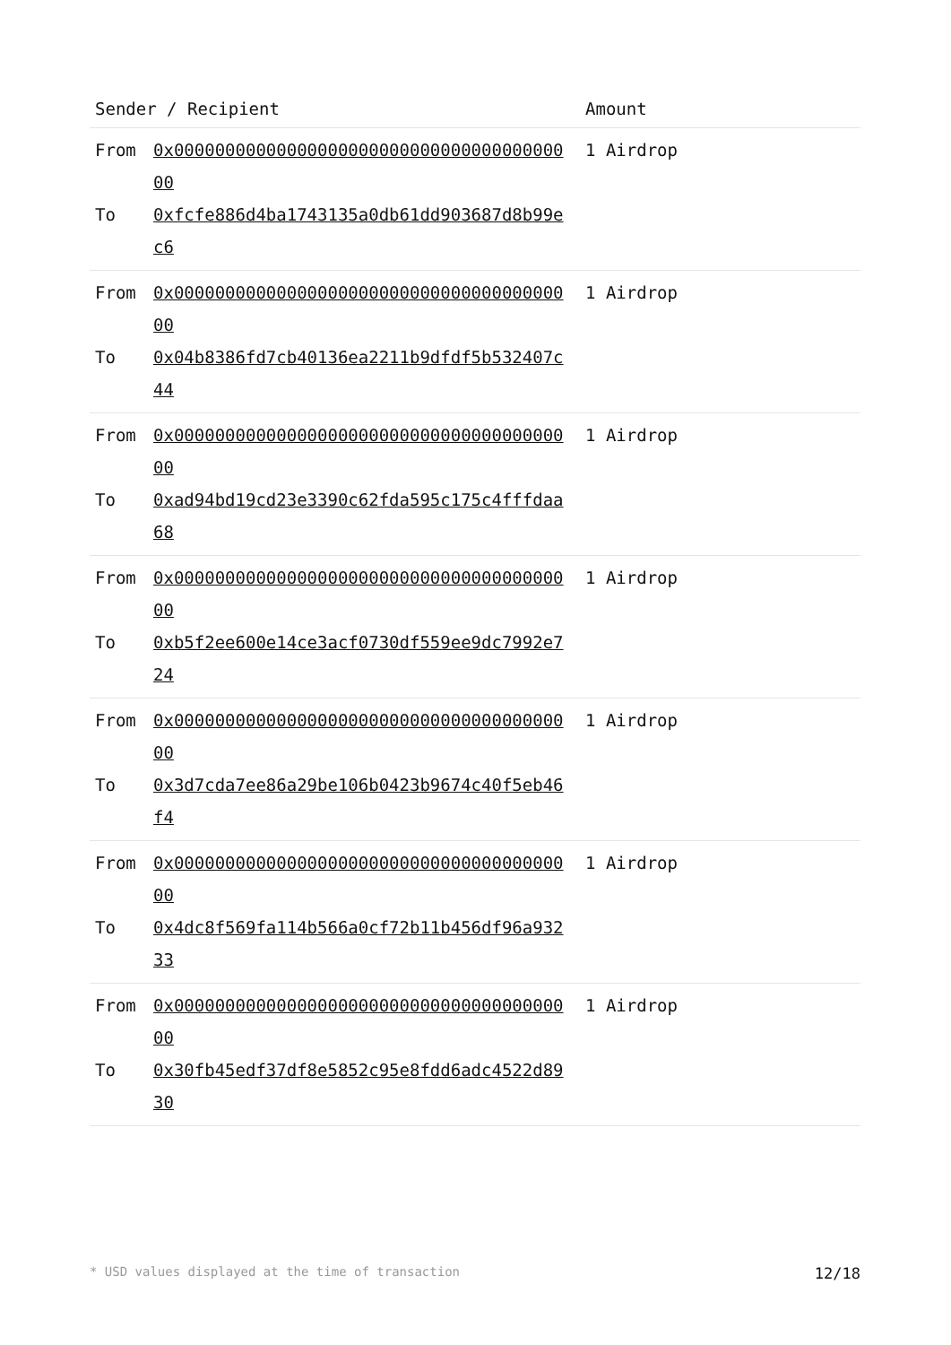| Sender / Recipient | Amount |
| --- | --- |
| From 0x0000000000000000000000000000000000000000 To 0xfcfe886d4ba1743135a0db61dd903687d8b99ec6 | 1 Airdrop |
| From 0x0000000000000000000000000000000000000000 To 0x04b8386fd7cb40136ea2211b9dfdf5b532407c44 | 1 Airdrop |
| From 0x0000000000000000000000000000000000000000 To 0xad94bd19cd23e3390c62fda595c175c4fffdaa68 | 1 Airdrop |
| From 0x0000000000000000000000000000000000000000 To 0xb5f2ee600e14ce3acf0730df559ee9dc7992e724 | 1 Airdrop |
| From 0x0000000000000000000000000000000000000000 To 0x3d7cda7ee86a29be106b0423b9674c40f5eb46f4 | 1 Airdrop |
| From 0x0000000000000000000000000000000000000000 To 0x4dc8f569fa114b566a0cf72b11b456df96a93233 | 1 Airdrop |
| From 0x0000000000000000000000000000000000000000 To 0x30fb45edf37df8e5852c95e8fdd6adc4522d8930 | 1 Airdrop |
* USD values displayed at the time of transaction 12/18